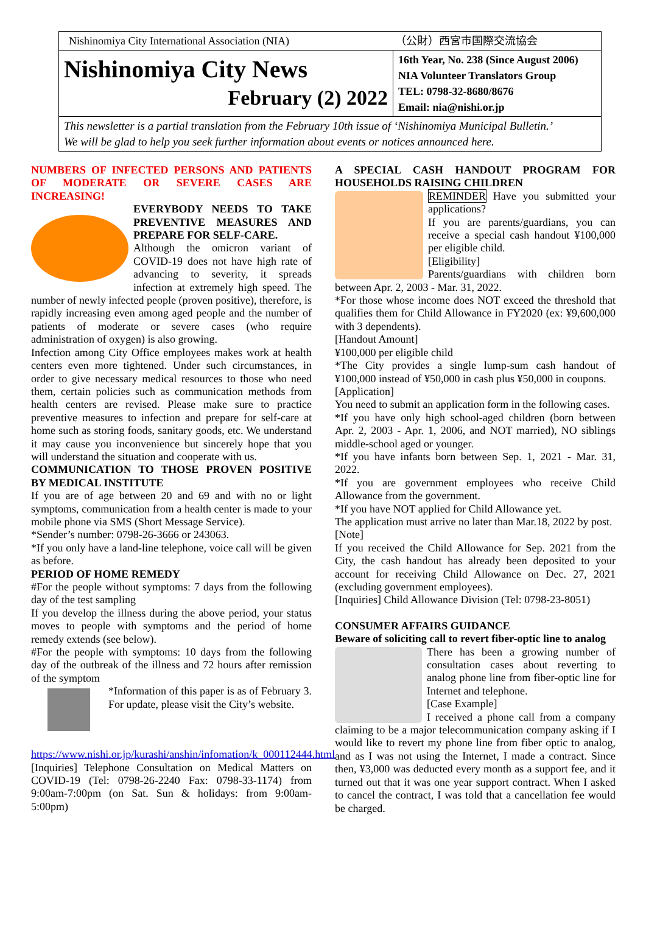Nishinomiya City International Association (NIA) （公財）西宮市国際交流協会
Nishinomiya City News
February (2) 2022
16th Year, No. 238 (Since August 2006)
NIA Volunteer Translators Group
TEL: 0798-32-8680/8676
Email: nia@nishi.or.jp
This newsletter is a partial translation from the February 10th issue of ‘Nishinomiya Municipal Bulletin.’
We will be glad to help you seek further information about events or notices announced here.
NUMBERS OF INFECTED PERSONS AND PATIENTS OF MODERATE OR SEVERE CASES ARE INCREASING!
EVERYBODY NEEDS TO TAKE PREVENTIVE MEASURES AND PREPARE FOR SELF-CARE.
Although the omicron variant of COVID-19 does not have high rate of advancing to severity, it spreads infection at extremely high speed. The number of newly infected people (proven positive), therefore, is rapidly increasing even among aged people and the number of patients of moderate or severe cases (who require administration of oxygen) is also growing.
Infection among City Office employees makes work at health centers even more tightened. Under such circumstances, in order to give necessary medical resources to those who need them, certain policies such as communication methods from health centers are revised. Please make sure to practice preventive measures to infection and prepare for self-care at home such as storing foods, sanitary goods, etc. We understand it may cause you inconvenience but sincerely hope that you will understand the situation and cooperate with us.
COMMUNICATION TO THOSE PROVEN POSITIVE BY MEDICAL INSTITUTE
If you are of age between 20 and 69 and with no or light symptoms, communication from a health center is made to your mobile phone via SMS (Short Message Service).
*Sender’s number: 0798-26-3666 or 243063.
*If you only have a land-line telephone, voice call will be given as before.
PERIOD OF HOME REMEDY
#For the people without symptoms: 7 days from the following day of the test sampling
If you develop the illness during the above period, your status moves to people with symptoms and the period of home remedy extends (see below).
#For the people with symptoms: 10 days from the following day of the outbreak of the illness and 72 hours after remission of the symptom
*Information of this paper is as of February 3. For update, please visit the City’s website.
https://www.nishi.or.jp/kurashi/anshin/infomation/k_000112444.html
[Inquiries] Telephone Consultation on Medical Matters on COVID-19 (Tel: 0798-26-2240 Fax: 0798-33-1174) from 9:00am-7:00pm (on Sat. Sun & holidays: from 9:00am-5:00pm)
A SPECIAL CASH HANDOUT PROGRAM FOR HOUSEHOLDS RAISING CHILDREN
REMINDER Have you submitted your applications?
If you are parents/guardians, you can receive a special cash handout ¥100,000 per eligible child.
[Eligibility]
Parents/guardians with children born between Apr. 2, 2003 - Mar. 31, 2022.
*For those whose income does NOT exceed the threshold that qualifies them for Child Allowance in FY2020 (ex: ¥9,600,000 with 3 dependents).
[Handout Amount]
¥100,000 per eligible child
*The City provides a single lump-sum cash handout of ¥100,000 instead of ¥50,000 in cash plus ¥50,000 in coupons.
[Application]
You need to submit an application form in the following cases.
*If you have only high school-aged children (born between Apr. 2, 2003 - Apr. 1, 2006, and NOT married), NO siblings middle-school aged or younger.
*If you have infants born between Sep. 1, 2021 - Mar. 31, 2022.
*If you are government employees who receive Child Allowance from the government.
*If you have NOT applied for Child Allowance yet.
The application must arrive no later than Mar.18, 2022 by post.
[Note]
If you received the Child Allowance for Sep. 2021 from the City, the cash handout has already been deposited to your account for receiving Child Allowance on Dec. 27, 2021 (excluding government employees).
[Inquiries] Child Allowance Division (Tel: 0798-23-8051)
CONSUMER AFFAIRS GUIDANCE
Beware of soliciting call to revert fiber-optic line to analog
There has been a growing number of consultation cases about reverting to analog phone line from fiber-optic line for Internet and telephone.
[Case Example]
I received a phone call from a company claiming to be a major telecommunication company asking if I would like to revert my phone line from fiber optic to analog, and as I was not using the Internet, I made a contract. Since then, ¥3,000 was deducted every month as a support fee, and it turned out that it was one year support contract. When I asked to cancel the contract, I was told that a cancellation fee would be charged.